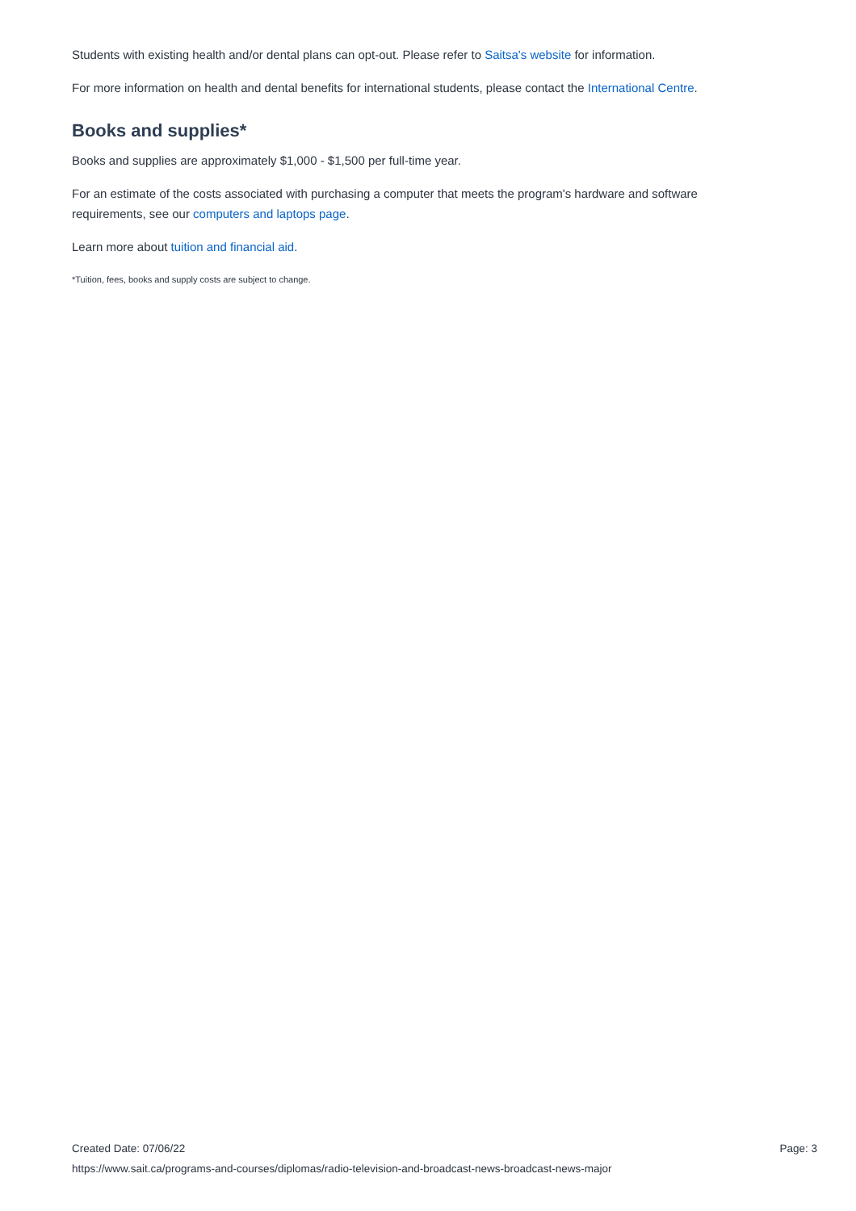Students with existing health and/or dental plans can opt-out. Please refer to Saitsa's website for information.
For more information on health and dental benefits for international students, please contact the International Centre.
Books and supplies*
Books and supplies are approximately $1,000 - $1,500 per full-time year.
For an estimate of the costs associated with purchasing a computer that meets the program's hardware and software requirements, see our computers and laptops page.
Learn more about tuition and financial aid.
*Tuition, fees, books and supply costs are subject to change.
Created Date: 07/06/22 Page: 3
https://www.sait.ca/programs-and-courses/diplomas/radio-television-and-broadcast-news-broadcast-news-major